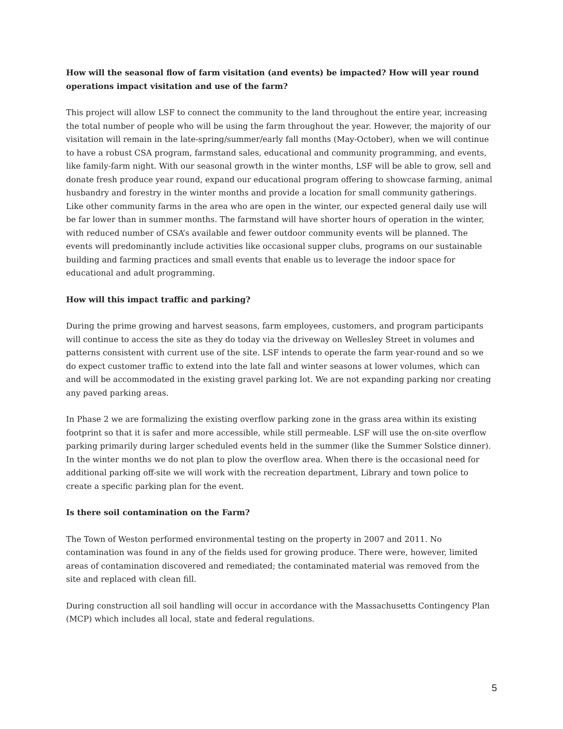How will the seasonal flow of farm visitation (and events) be impacted? How will year round operations impact visitation and use of the farm?
This project will allow LSF to connect the community to the land throughout the entire year, increasing the total number of people who will be using the farm throughout the year. However, the majority of our visitation will remain in the late-spring/summer/early fall months (May-October), when we will continue to have a robust CSA program, farmstand sales, educational and community programming, and events, like family-farm night. With our seasonal growth in the winter months, LSF will be able to grow, sell and donate fresh produce year round, expand our educational program offering to showcase farming, animal husbandry and forestry in the winter months and provide a location for small community gatherings. Like other community farms in the area who are open in the winter, our expected general daily use will be far lower than in summer months. The farmstand will have shorter hours of operation in the winter, with reduced number of CSA’s available and fewer outdoor community events will be planned. The events will predominantly include activities like occasional supper clubs, programs on our sustainable building and farming practices and small events that enable us to leverage the indoor space for educational and adult programming.
How will this impact traffic and parking?
During the prime growing and harvest seasons, farm employees, customers, and program participants will continue to access the site as they do today via the driveway on Wellesley Street in volumes and patterns consistent with current use of the site. LSF intends to operate the farm year-round and so we do expect customer traffic to extend into the late fall and winter seasons at lower volumes, which can and will be accommodated in the existing gravel parking lot. We are not expanding parking nor creating any paved parking areas.
In Phase 2 we are formalizing the existing overflow parking zone in the grass area within its existing footprint so that it is safer and more accessible, while still permeable. LSF will use the on-site overflow parking primarily during larger scheduled events held in the summer (like the Summer Solstice dinner). In the winter months we do not plan to plow the overflow area. When there is the occasional need for additional parking off-site we will work with the recreation department, Library and town police to create a specific parking plan for the event.
Is there soil contamination on the Farm?
The Town of Weston performed environmental testing on the property in 2007 and 2011. No contamination was found in any of the fields used for growing produce. There were, however, limited areas of contamination discovered and remediated; the contaminated material was removed from the site and replaced with clean fill.
During construction all soil handling will occur in accordance with the Massachusetts Contingency Plan (MCP) which includes all local, state and federal regulations.
5